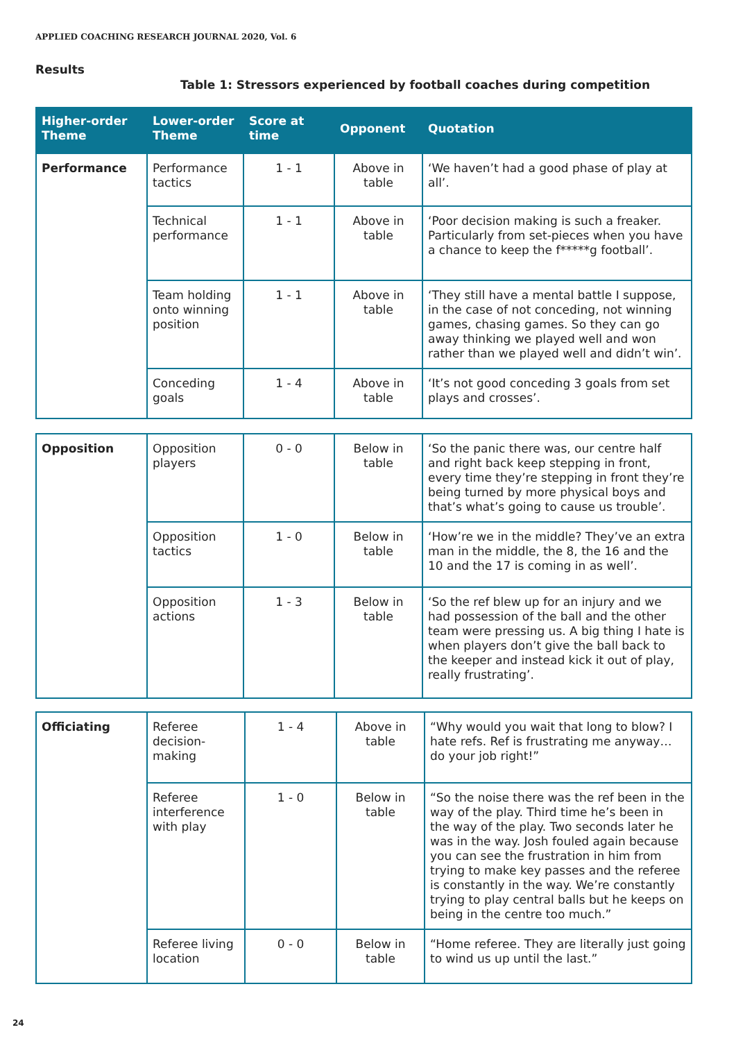APPLIED COACHING RESEARCH JOURNAL 2020, Vol. 6
Results
Table 1: Stressors experienced by football coaches during competition
| Higher-order Theme | Lower-order Theme | Score at time | Opponent | Quotation |
| --- | --- | --- | --- | --- |
| Performance | Performance tactics | 1 - 1 | Above in table | ‘We haven’t had a good phase of play at all’. |
| | Technical performance | 1 - 1 | Above in table | ‘Poor decision making is such a freaker. Particularly from set-pieces when you have a chance to keep the f*****g football’. |
| | Team holding onto winning position | 1 - 1 | Above in table | ‘They still have a mental battle I suppose, in the case of not conceding, not winning games, chasing games. So they can go away thinking we played well and won rather than we played well and didn’t win’. |
| | Conceding goals | 1 - 4 | Above in table | ‘It’s not good conceding 3 goals from set plays and crosses’. |
| Opposition | Opposition players | 0 - 0 | Below in table | ‘So the panic there was, our centre half and right back keep stepping in front, every time they’re stepping in front they’re being turned by more physical boys and that’s what’s going to cause us trouble’. |
| | Opposition tactics | 1 - 0 | Below in table | ‘How’re we in the middle? They’ve an extra man in the middle, the 8, the 16 and the 10 and the 17 is coming in as well’. |
| | Opposition actions | 1 - 3 | Below in table | ‘So the ref blew up for an injury and we had possession of the ball and the other team were pressing us. A big thing I hate is when players don’t give the ball back to the keeper and instead kick it out of play, really frustrating’. |
| Officiating | Referee decision-making | 1 - 4 | Above in table | “Why would you wait that long to blow? I hate refs. Ref is frustrating me anyway…do your job right!” |
| | Referee interference with play | 1 - 0 | Below in table | “So the noise there was the ref been in the way of the play. Third time he’s been in the way of the play. Two seconds later he was in the way. Josh fouled again because you can see the frustration in him from trying to make key passes and the referee is constantly in the way. We’re constantly trying to play central balls but he keeps on being in the centre too much.” |
| | Referee living location | 0 - 0 | Below in table | “Home referee. They are literally just going to wind us up until the last.” |
24